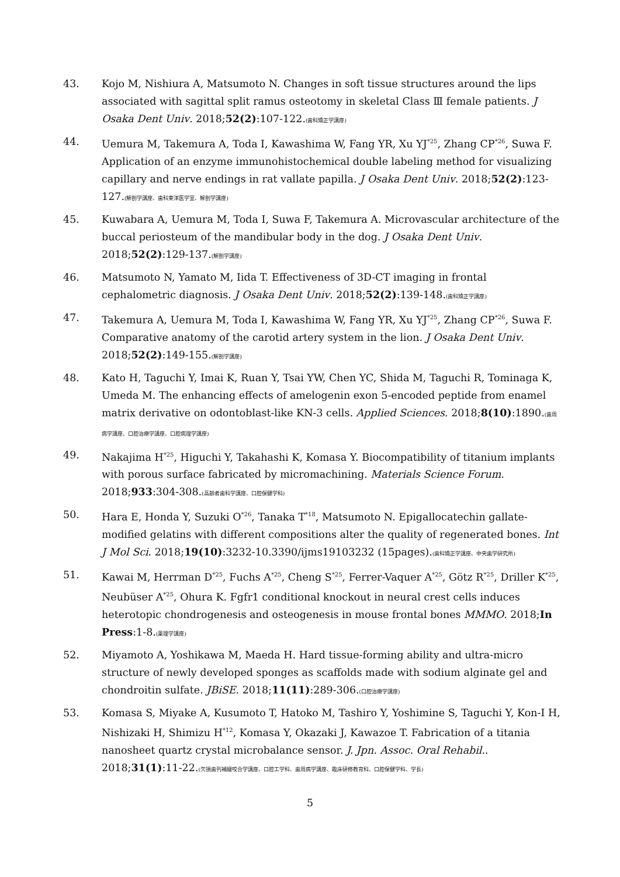43. Kojo M, Nishiura A, Matsumoto N. Changes in soft tissue structures around the lips associated with sagittal split ramus osteotomy in skeletal Class Ⅲ female patients. J Osaka Dent Univ. 2018;52(2):107-122.(歯科矯正学講座)
44. Uemura M, Takemura A, Toda I, Kawashima W, Fang YR, Xu YJ<sup>*25</sup>, Zhang CP<sup>*26</sup>, Suwa F. Application of an enzyme immunohistochemical double labeling method for visualizing capillary and nerve endings in rat vallate papilla. J Osaka Dent Univ. 2018;52(2):123-127.(解剖学講座、歯科東洋医学室、解剖学講座)
45. Kuwabara A, Uemura M, Toda I, Suwa F, Takemura A. Microvascular architecture of the buccal periosteum of the mandibular body in the dog. J Osaka Dent Univ. 2018;52(2):129-137.(解剖学講座)
46. Matsumoto N, Yamato M, Iida T. Effectiveness of 3D-CT imaging in frontal cephalometric diagnosis. J Osaka Dent Univ. 2018;52(2):139-148.(歯科矯正学講座)
47. Takemura A, Uemura M, Toda I, Kawashima W, Fang YR, Xu YJ<sup>*25</sup>, Zhang CP<sup>*26</sup>, Suwa F. Comparative anatomy of the carotid artery system in the lion. J Osaka Dent Univ. 2018;52(2):149-155.(解剖学講座)
48. Kato H, Taguchi Y, Imai K, Ruan Y, Tsai YW, Chen YC, Shida M, Taguchi R, Tominaga K, Umeda M. The enhancing effects of amelogenin exon 5-encoded peptide from enamel matrix derivative on odontoblast-like KN-3 cells. Applied Sciences. 2018;8(10):1890.(歯周病学講座、口腔治療学講座、口腔病理学講座)
49. Nakajima H<sup>*25</sup>, Higuchi Y, Takahashi K, Komasa Y. Biocompatibility of titanium implants with porous surface fabricated by micromachining. Materials Science Forum. 2018;933:304-308.(高齢者歯科学講座、口腔保健学科)
50. Hara E, Honda Y, Suzuki O<sup>*26</sup>, Tanaka T<sup>*18</sup>, Matsumoto N. Epigallocatechin gallate-modified gelatins with different compositions alter the quality of regenerated bones. Int J Mol Sci. 2018;19(10):3232-10.3390/ijms19103232 (15pages).(歯科矯正学講座、中央歯学研究所)
51. Kawai M, Herrman D<sup>*25</sup>, Fuchs A<sup>*25</sup>, Cheng S<sup>*25</sup>, Ferrer-Vaquer A<sup>*25</sup>, Götz R<sup>*25</sup>, Driller K<sup>*25</sup>, Neubüser A<sup>*25</sup>, Ohura K. Fgfr1 conditional knockout in neural crest cells induces heterotopic chondrogenesis and osteogenesis in mouse frontal bones MMMO. 2018;In Press:1-8.(薬理学講座)
52. Miyamoto A, Yoshikawa M, Maeda H. Hard tissue-forming ability and ultra-micro structure of newly developed sponges as scaffolds made with sodium alginate gel and chondroitin sulfate. JBiSE. 2018;11(11):289-306.(口腔治療学講座)
53. Komasa S, Miyake A, Kusumoto T, Hatoko M, Tashiro Y, Yoshimine S, Taguchi Y, Kon-I H, Nishizaki H, Shimizu H<sup>*12</sup>, Komasa Y, Okazaki J, Kawazoe T. Fabrication of a titania nanosheet quartz crystal microbalance sensor. J. Jpn. Assoc. Oral Rehabil.. 2018;31(1):11-22.(欠損歯列補綴咬合学講座、口腔工学科、歯周病学講座、臨床研修教育科、口腔保健学科、学長)
5